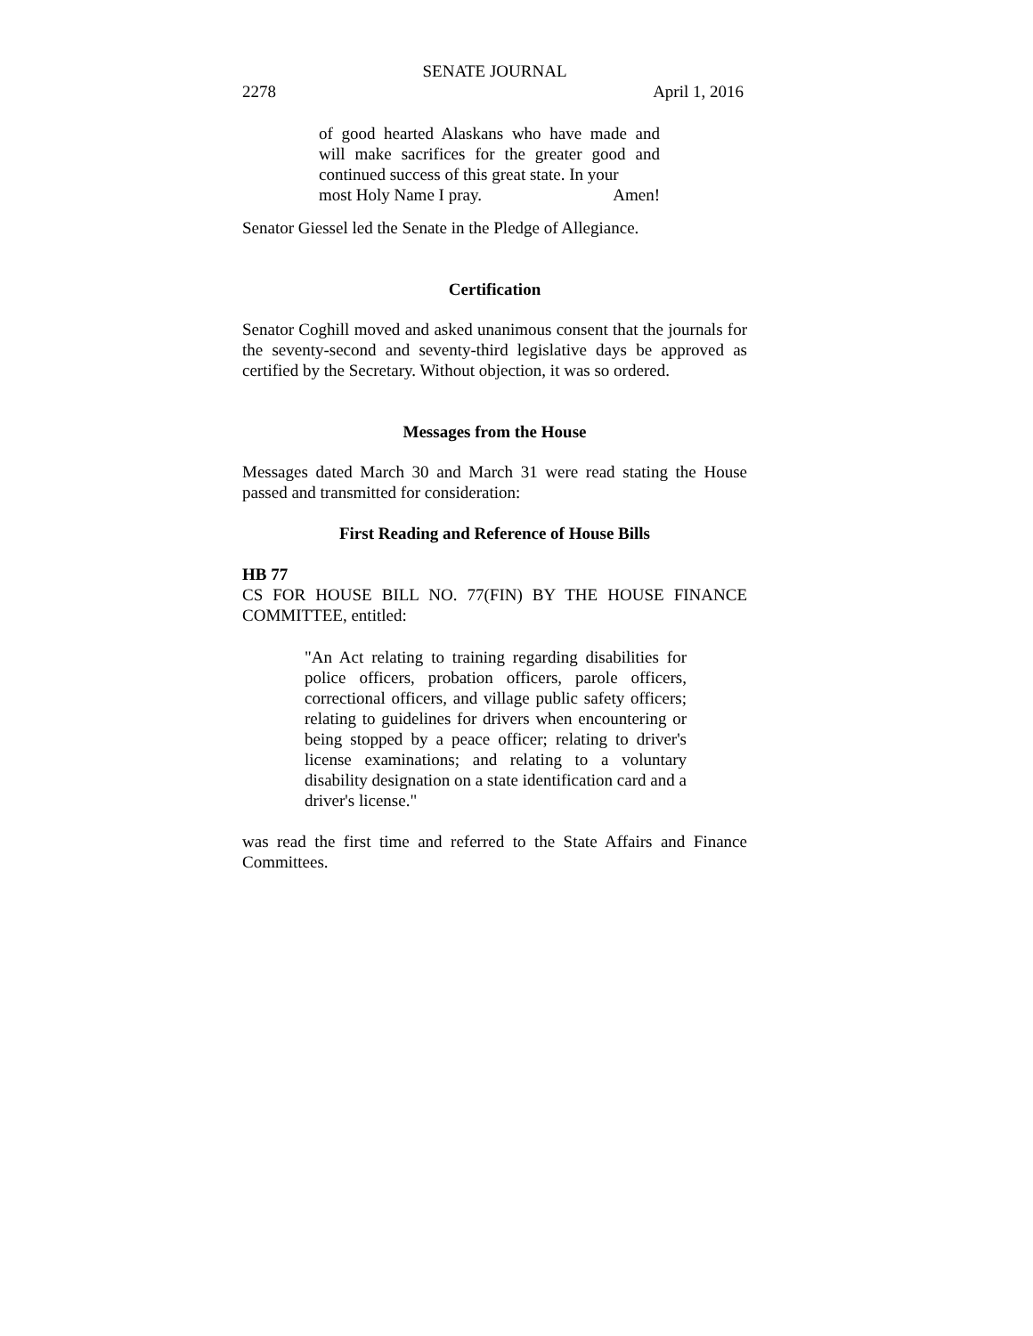SENATE JOURNAL
2278 April 1, 2016
of good hearted Alaskans who have made and will make sacrifices for the greater good and continued success of this great state. In your
most Holy Name I pray. Amen!
Senator Giessel led the Senate in the Pledge of Allegiance.
Certification
Senator Coghill moved and asked unanimous consent that the journals for the seventy-second and seventy-third legislative days be approved as certified by the Secretary. Without objection, it was so ordered.
Messages from the House
Messages dated March 30 and March 31 were read stating the House passed and transmitted for consideration:
First Reading and Reference of House Bills
HB 77
CS FOR HOUSE BILL NO. 77(FIN) BY THE HOUSE FINANCE COMMITTEE, entitled:
"An Act relating to training regarding disabilities for police officers, probation officers, parole officers, correctional officers, and village public safety officers; relating to guidelines for drivers when encountering or being stopped by a peace officer; relating to driver's license examinations; and relating to a voluntary disability designation on a state identification card and a driver's license."
was read the first time and referred to the State Affairs and Finance Committees.